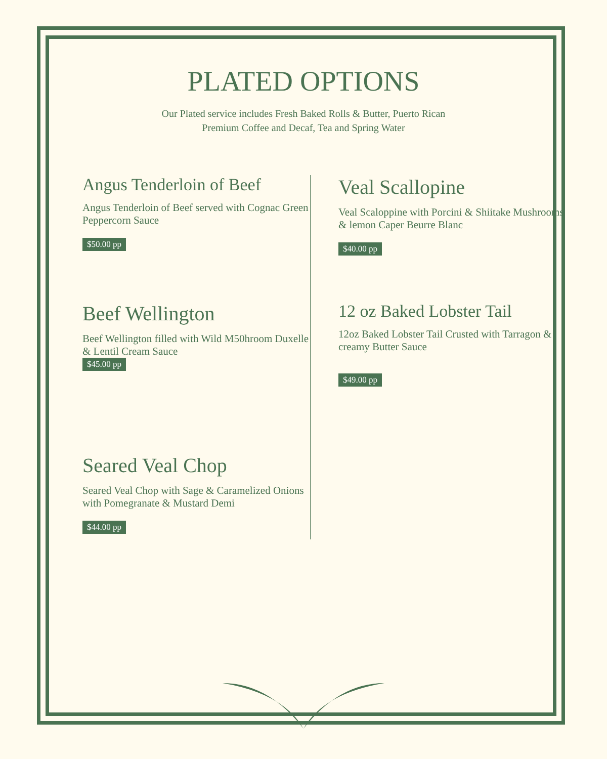PLATED OPTIONS
Our Plated service includes Fresh Baked Rolls & Butter, Puerto Rican Premium Coffee and Decaf, Tea and Spring Water
Angus Tenderloin of Beef
Angus Tenderloin of Beef served with Cognac Green Peppercorn Sauce
$50.00 pp
Beef Wellington
Beef Wellington filled with Wild M50hroom Duxelle & Lentil Cream Sauce
$45.00 pp
Seared Veal Chop
Seared Veal Chop with Sage & Caramelized Onions with Pomegranate & Mustard Demi
$44.00 pp
Veal Scallopine
Veal Scaloppine with Porcini & Shiitake Mushrooms & lemon Caper Beurre Blanc
$40.00 pp
12 oz Baked Lobster Tail
12oz Baked Lobster Tail Crusted with Tarragon & creamy Butter Sauce
$49.00 pp